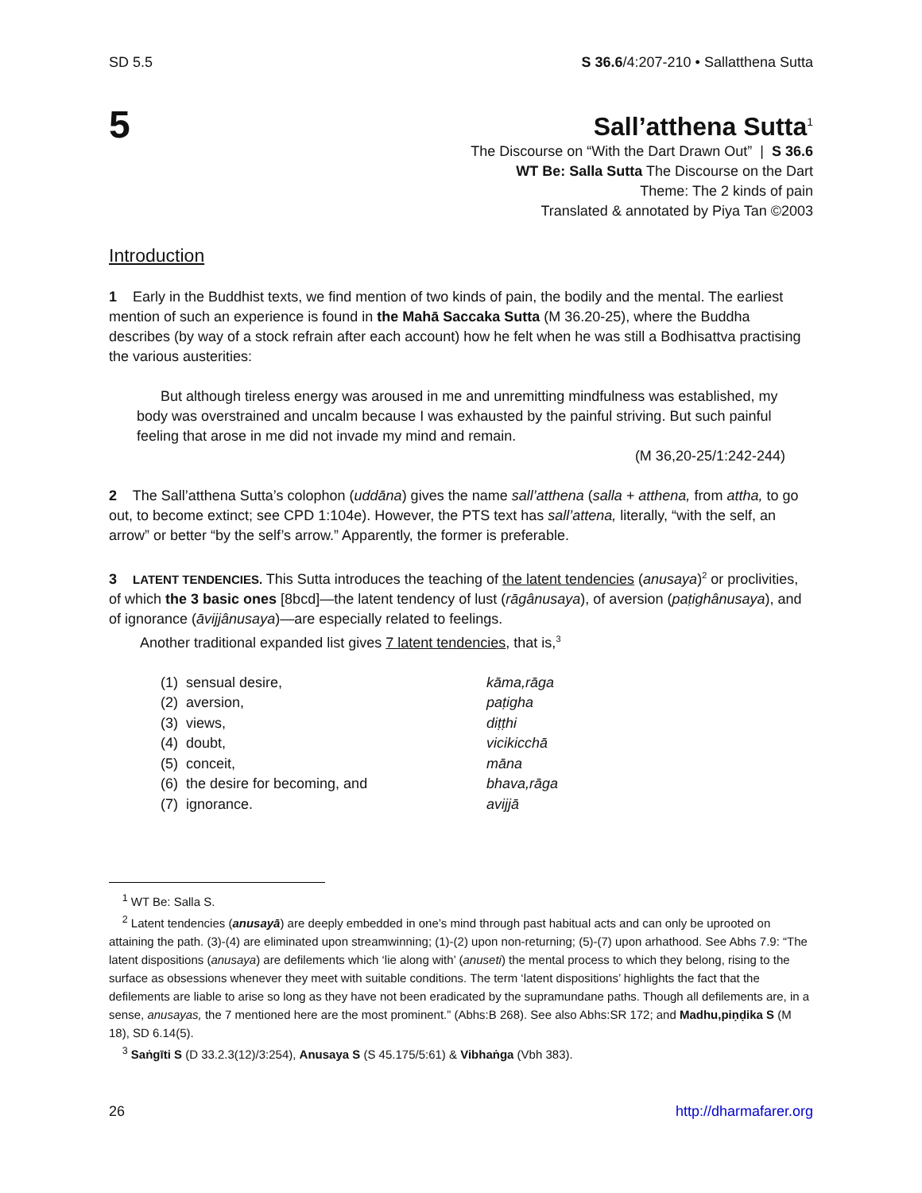SD 5.5 S 36.6/4:207-210 • Sallatthena Sutta
5
Sall’atthena Sutta<sup>1</sup>
The Discourse on “With the Dart Drawn Out” | S 36.6
WT Be: Salla Sutta The Discourse on the Dart
Theme: The 2 kinds of pain
Translated & annotated by Piya Tan ©2003
Introduction
1 Early in the Buddhist texts, we find mention of two kinds of pain, the bodily and the mental. The earliest mention of such an experience is found in the Mahā Saccaka Sutta (M 36.20-25), where the Buddha describes (by way of a stock refrain after each account) how he felt when he was still a Bodhisattva practising the various austerities:
But although tireless energy was aroused in me and unremitting mindfulness was established, my body was overstrained and uncalm because I was exhausted by the painful striving. But such painful feeling that arose in me did not invade my mind and remain.
(M 36,20-25/1:242-244)
2 The Sall’atthena Sutta’s colophon (uddāna) gives the name sall’atthena (salla + atthena, from attha, to go out, to become extinct; see CPD 1:104e). However, the PTS text has sall’attena, literally, “with the self, an arrow” or better “by the self’s arrow.” Apparently, the former is preferable.
3 LATENT TENDENCIES. This Sutta introduces the teaching of the latent tendencies (anusaya)<sup>2</sup> or proclivities, of which the 3 basic ones [8bcd]—the latent tendency of lust (rāgânusaya), of aversion (paṭighânusaya), and of ignorance (āvijjânusaya)—are especially related to feelings.
Another traditional expanded list gives 7 latent tendencies, that is,<sup>3</sup>
| (1) sensual desire, | kāma,rāga |
| (2) aversion, | paṭigha |
| (3) views, | diṭṭhi |
| (4) doubt, | vicikicchā |
| (5) conceit, | māna |
| (6) the desire for becoming, and | bhava,rāga |
| (7) ignorance. | avijjā |
<sup>1</sup> WT Be: Salla S.
<sup>2</sup> Latent tendencies (anusayā) are deeply embedded in one’s mind through past habitual acts and can only be uprooted on attaining the path. (3)-(4) are eliminated upon streamwinning; (1)-(2) upon non-returning; (5)-(7) upon arhathood. See Abhs 7.9: “The latent dispositions (anusaya) are defilements which ‘lie along with’ (anuseti) the mental process to which they belong, rising to the surface as obsessions whenever they meet with suitable conditions. The term ‘latent dispositions’ highlights the fact that the defilements are liable to arise so long as they have not been eradicated by the supramundane paths. Though all defilements are, in a sense, anusayas, the 7 mentioned here are the most prominent.” (Abhs:B 268). See also Abhs:SR 172; and Madhu,piṇḍika S (M 18), SD 6.14(5).
<sup>3</sup> Saṅgīti S (D 33.2.3(12)/3:254), Anusaya S (S 45.175/5:61) & Vibhaṅga (Vbh 383).
26 http://dharmafarer.org